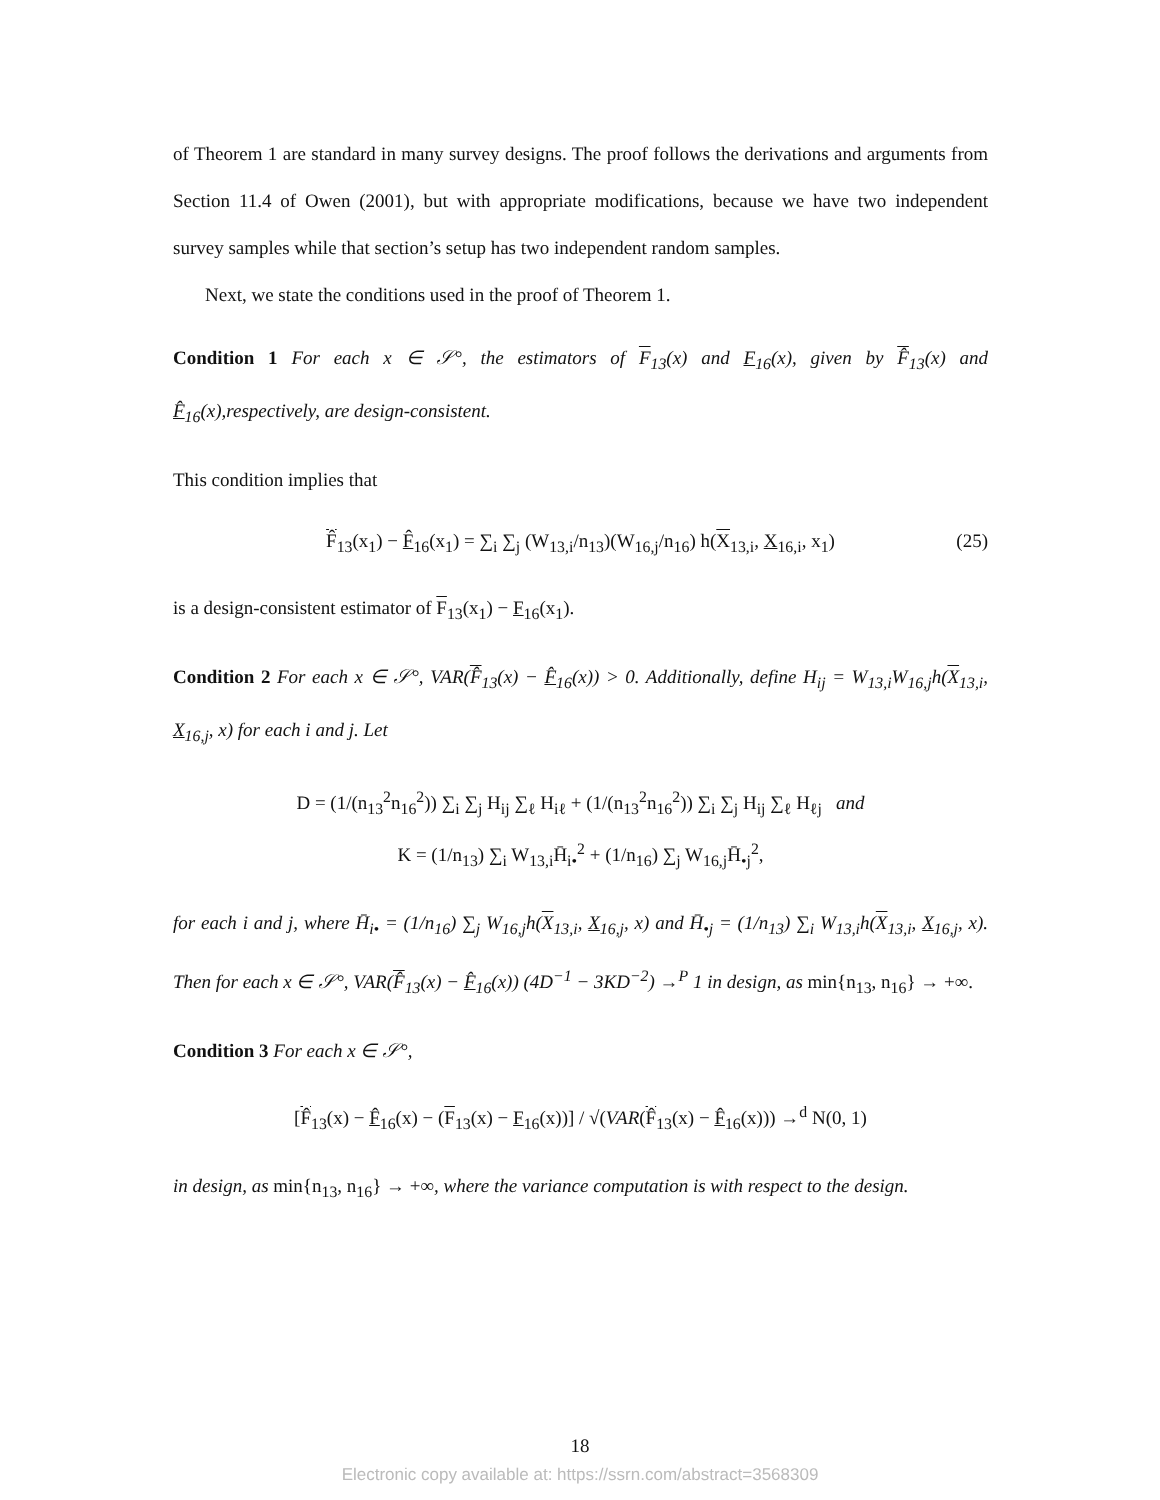of Theorem 1 are standard in many survey designs. The proof follows the derivations and arguments from Section 11.4 of Owen (2001), but with appropriate modifications, because we have two independent survey samples while that section’s setup has two independent random samples.
Next, we state the conditions used in the proof of Theorem 1.
Condition 1 For each x ∈ 𝒮°, the estimators of F<sub>13</sub>(x) and F<sub>16</sub>(x), given by F̂<sub>13</sub>(x) and F̂<sub>16</sub>(x),respectively, are design-consistent.
This condition implies that
F̂<sub>13</sub>(x<sub>1</sub>) − F̂<sub>16</sub>(x<sub>1</sub>) = ∑<sub>i</sub> ∑<sub>j</sub> (W<sub>13,i</sub>/n<sub>13</sub>)(W<sub>16,j</sub>/n<sub>16</sub>) h(X<sub>13,i</sub>, X<sub>16,i</sub>, x<sub>1</sub>) (25)
is a design-consistent estimator of F<sub>13</sub>(x<sub>1</sub>) − F<sub>16</sub>(x<sub>1</sub>).
Condition 2 For each x ∈ 𝒮°, VAR(F̂<sub>13</sub>(x) − F̂<sub>16</sub>(x)) > 0. Additionally, define H<sub>ij</sub> = W<sub>13,i</sub>W<sub>16,j</sub>h(X<sub>13,i</sub>, X<sub>16,j</sub>, x) for each i and j. Let
D = (1/(n<sub>13</sub><sup>2</sup>n<sub>16</sub><sup>2</sup>)) ∑<sub>i</sub> ∑<sub>j</sub> H<sub>ij</sub> ∑<sub>ℓ</sub> H<sub>iℓ</sub> + (1/(n<sub>13</sub><sup>2</sup>n<sub>16</sub><sup>2</sup>)) ∑<sub>i</sub> ∑<sub>j</sub> H<sub>ij</sub> ∑<sub>ℓ</sub> H<sub>ℓj</sub> and
K = (1/n<sub>13</sub>) ∑<sub>i</sub> W<sub>13,i</sub>H̄<sub>i•</sub><sup>2</sup> + (1/n<sub>16</sub>) ∑<sub>j</sub> W<sub>16,j</sub>H̄<sub>•j</sub><sup>2</sup>,
for each i and j, where H̄<sub>i•</sub> = (1/n<sub>16</sub>) ∑<sub>j</sub> W<sub>16,j</sub>h(X<sub>13,i</sub>, X<sub>16,j</sub>, x) and H̄<sub>•j</sub> = (1/n<sub>13</sub>) ∑<sub>i</sub> W<sub>13,i</sub>h(X<sub>13,i</sub>, X<sub>16,j</sub>, x). Then for each x ∈ 𝒮°, VAR(F̂<sub>13</sub>(x) − F̂<sub>16</sub>(x)) (4D<sup>−1</sup> − 3KD<sup>−2</sup>) →<sup>P</sup> 1 in design, as min{n<sub>13</sub>, n<sub>16</sub>} → +∞.
Condition 3 For each x ∈ 𝒮°,
[F̂<sub>13</sub>(x) − F̂<sub>16</sub>(x) − (F<sub>13</sub>(x) − F<sub>16</sub>(x))] / √(VAR(F̂<sub>13</sub>(x) − F̂<sub>16</sub>(x))) →<sup>d</sup> N(0, 1)
in design, as min{n<sub>13</sub>, n<sub>16</sub>} → +∞, where the variance computation is with respect to the design.
18
Electronic copy available at: https://ssrn.com/abstract=3568309